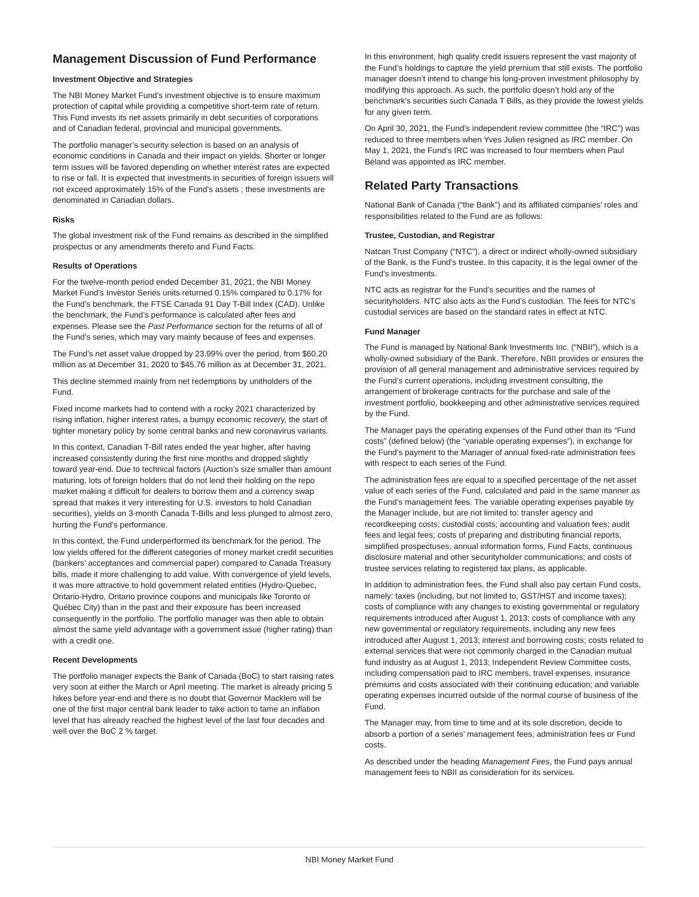Management Discussion of Fund Performance
Investment Objective and Strategies
The NBI Money Market Fund’s investment objective is to ensure maximum protection of capital while providing a competitive short-term rate of return. This Fund invests its net assets primarily in debt securities of corporations and of Canadian federal, provincial and municipal governments.
The portfolio manager’s security selection is based on an analysis of economic conditions in Canada and their impact on yields. Shorter or longer term issues will be favored depending on whether interest rates are expected to rise or fall. It is expected that investments in securities of foreign issuers will not exceed approximately 15% of the Fund’s assets ; these investments are denominated in Canadian dollars.
Risks
The global investment risk of the Fund remains as described in the simplified prospectus or any amendments thereto and Fund Facts.
Results of Operations
For the twelve-month period ended December 31, 2021, the NBI Money Market Fund’s Investor Series units returned 0.15% compared to 0.17% for the Fund’s benchmark, the FTSE Canada 91 Day T-Bill Index (CAD). Unlike the benchmark, the Fund’s performance is calculated after fees and expenses. Please see the Past Performance section for the returns of all of the Fund’s series, which may vary mainly because of fees and expenses.
The Fund's net asset value dropped by 23.99% over the period, from $60.20 million as at December 31, 2020 to $45.76 million as at December 31, 2021.
This decline stemmed mainly from net redemptions by unitholders of the Fund.
Fixed income markets had to contend with a rocky 2021 characterized by rising inflation, higher interest rates, a bumpy economic recovery, the start of tighter monetary policy by some central banks and new coronavirus variants.
In this context, Canadian T-Bill rates ended the year higher, after having increased consistently during the first nine months and dropped slightly toward year-end. Due to technical factors (Auction’s size smaller than amount maturing, lots of foreign holders that do not lend their holding on the repo market making it difficult for dealers to borrow them and a currency swap spread that makes it very interesting for U.S. investors to hold Canadian securities), yields on 3-month Canada T-Bills and less plunged to almost zero, hurting the Fund’s performance.
In this context, the Fund underperformed its benchmark for the period. The low yields offered for the different categories of money market credit securities (bankers' acceptances and commercial paper) compared to Canada Treasury bills, made it more challenging to add value. With convergence of yield levels, it was more attractive to hold government related entities (Hydro-Quebec, Ontario-Hydro, Ontario province coupons and municipals like Toronto or Québec City) than in the past and their exposure has been increased consequently in the portfolio. The portfolio manager was then able to obtain almost the same yield advantage with a government issue (higher rating) than with a credit one.
Recent Developments
The portfolio manager expects the Bank of Canada (BoC) to start raising rates very soon at either the March or April meeting. The market is already pricing 5 hikes before year-end and there is no doubt that Governor Macklem will be one of the first major central bank leader to take action to tame an inflation level that has already reached the highest level of the last four decades and well over the BoC 2 % target.
In this environment, high quality credit issuers represent the vast majority of the Fund’s holdings to capture the yield premium that still exists. The portfolio manager doesn’t intend to change his long-proven investment philosophy by modifying this approach. As such, the portfolio doesn’t hold any of the benchmark’s securities such Canada T Bills, as they provide the lowest yields for any given term.
On April 30, 2021, the Fund’s independent review committee (the “IRC”) was reduced to three members when Yves Julien resigned as IRC member. On May 1, 2021, the Fund’s IRC was increased to four members when Paul Béland was appointed as IRC member.
Related Party Transactions
National Bank of Canada (“the Bank”) and its affiliated companies’ roles and responsibilities related to the Fund are as follows:
Trustee, Custodian, and Registrar
Natcan Trust Company (“NTC”), a direct or indirect wholly-owned subsidiary of the Bank, is the Fund’s trustee. In this capacity, it is the legal owner of the Fund’s investments.
NTC acts as registrar for the Fund’s securities and the names of securityholders. NTC also acts as the Fund’s custodian. The fees for NTC’s custodial services are based on the standard rates in effect at NTC.
Fund Manager
The Fund is managed by National Bank Investments Inc. (“NBII”), which is a wholly-owned subsidiary of the Bank. Therefore, NBII provides or ensures the provision of all general management and administrative services required by the Fund’s current operations, including investment consulting, the arrangement of brokerage contracts for the purchase and sale of the investment portfolio, bookkeeping and other administrative services required by the Fund.
The Manager pays the operating expenses of the Fund other than its “Fund costs” (defined below) (the “variable operating expenses”), in exchange for the Fund’s payment to the Manager of annual fixed-rate administration fees with respect to each series of the Fund.
The administration fees are equal to a specified percentage of the net asset value of each series of the Fund, calculated and paid in the same manner as the Fund’s management fees. The variable operating expenses payable by the Manager include, but are not limited to: transfer agency and recordkeeping costs; custodial costs; accounting and valuation fees; audit fees and legal fees; costs of preparing and distributing financial reports, simplified prospectuses, annual information forms, Fund Facts, continuous disclosure material and other securityholder communications; and costs of trustee services relating to registered tax plans, as applicable.
In addition to administration fees, the Fund shall also pay certain Fund costs, namely: taxes (including, but not limited to, GST/HST and income taxes); costs of compliance with any changes to existing governmental or regulatory requirements introduced after August 1, 2013; costs of compliance with any new governmental or regulatory requirements, including any new fees introduced after August 1, 2013; interest and borrowing costs; costs related to external services that were not commonly charged in the Canadian mutual fund industry as at August 1, 2013; Independent Review Committee costs, including compensation paid to IRC members, travel expenses, insurance premiums and costs associated with their continuing education; and variable operating expenses incurred outside of the normal course of business of the Fund.
The Manager may, from time to time and at its sole discretion, decide to absorb a portion of a series’ management fees, administration fees or Fund costs.
As described under the heading Management Fees, the Fund pays annual management fees to NBII as consideration for its services.
NBI Money Market Fund